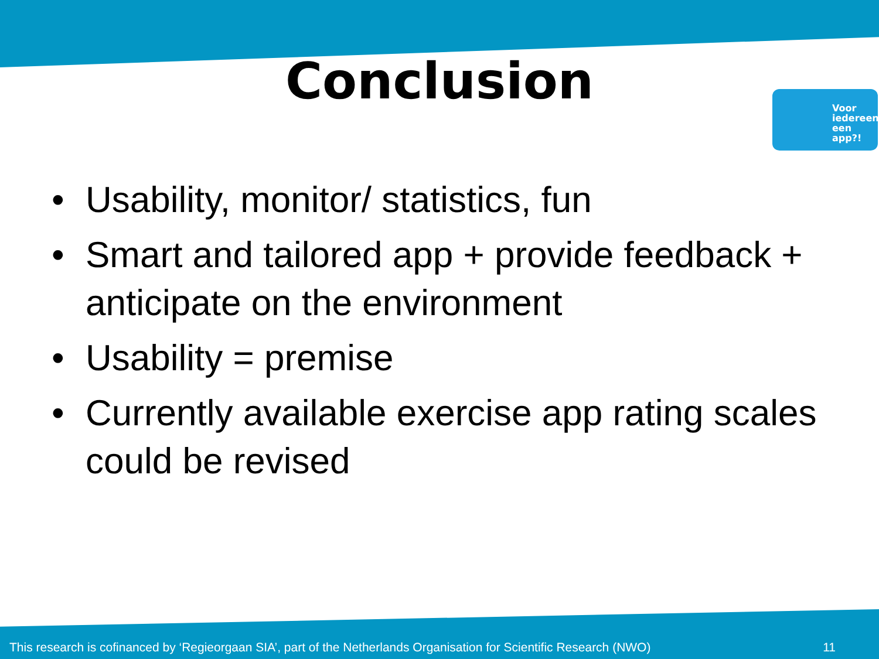Conclusion
Voor
iedereen
een
app?!
• Usability, monitor/ statistics, fun
• Smart and tailored app + provide feedback + anticipate on the environment
• Usability = premise
• Currently available exercise app rating scales could be revised
This research is cofinanced by ‘Regieorgaan SIA’, part of the Netherlands Organisation for Scientific Research (NWO) 11